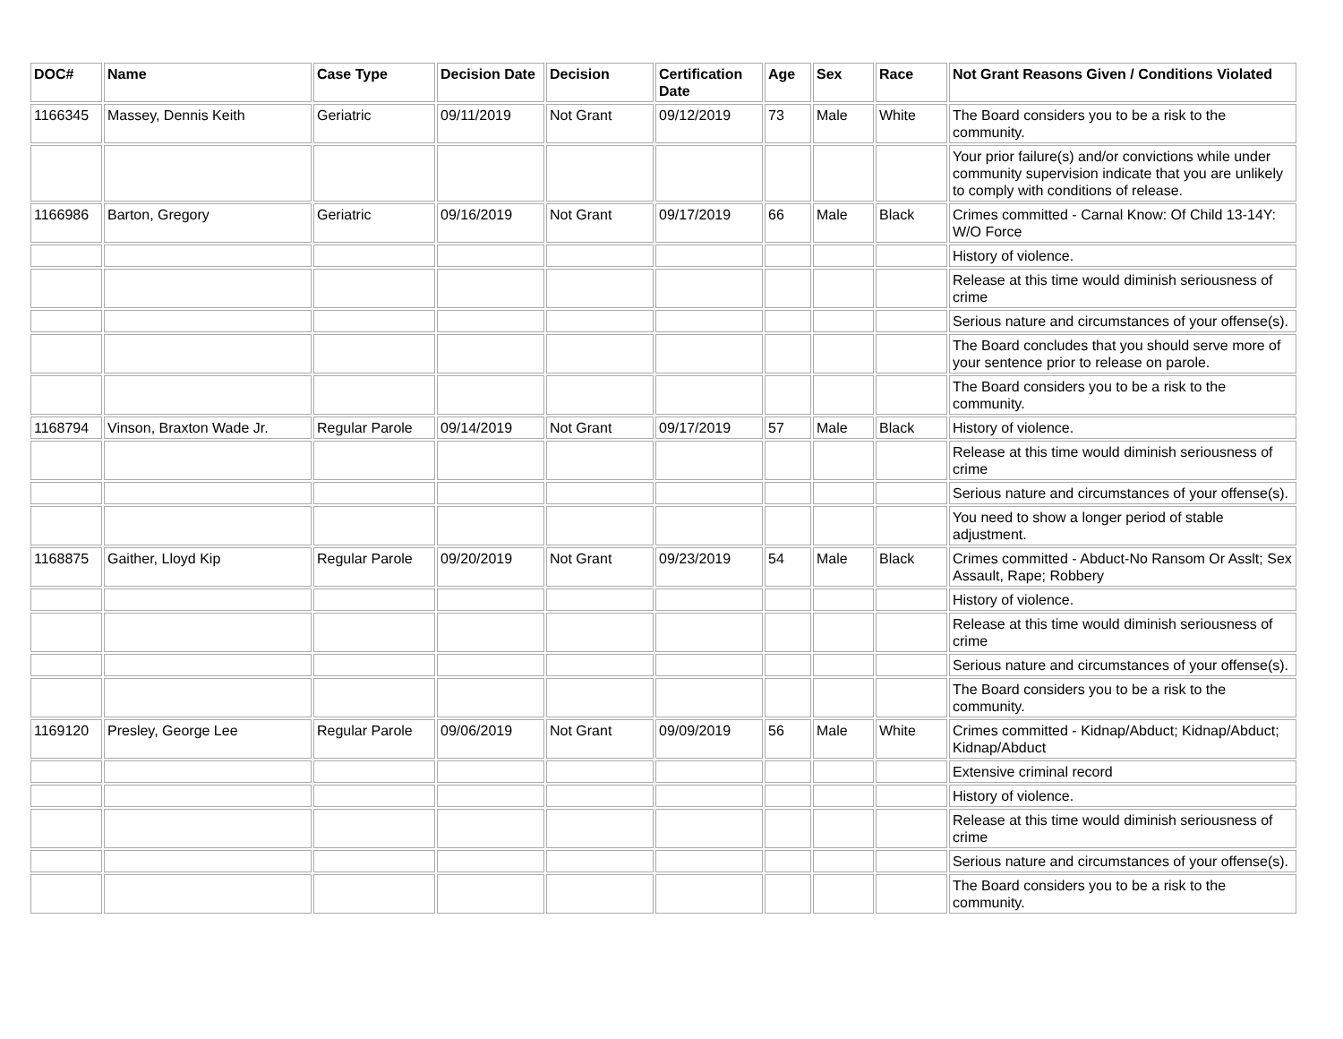| DOC# | Name | Case Type | Decision Date | Decision | Certification Date | Age | Sex | Race | Not Grant Reasons Given / Conditions Violated |
| --- | --- | --- | --- | --- | --- | --- | --- | --- | --- |
| 1166345 | Massey, Dennis Keith | Geriatric | 09/11/2019 | Not Grant | 09/12/2019 | 73 | Male | White | The Board considers you to be a risk to the community. |
| | | | | | | | | | Your prior failure(s) and/or convictions while under community supervision indicate that you are unlikely to comply with conditions of release. |
| 1166986 | Barton, Gregory | Geriatric | 09/16/2019 | Not Grant | 09/17/2019 | 66 | Male | Black | Crimes committed - Carnal Know: Of Child 13-14Y: W/O Force |
| | | | | | | | | | History of violence. |
| | | | | | | | | | Release at this time would diminish seriousness of crime |
| | | | | | | | | | Serious nature and circumstances of your offense(s). |
| | | | | | | | | | The Board concludes that you should serve more of your sentence prior to release on parole. |
| | | | | | | | | | The Board considers you to be a risk to the community. |
| 1168794 | Vinson, Braxton Wade Jr. | Regular Parole | 09/14/2019 | Not Grant | 09/17/2019 | 57 | Male | Black | History of violence. |
| | | | | | | | | | Release at this time would diminish seriousness of crime |
| | | | | | | | | | Serious nature and circumstances of your offense(s). |
| | | | | | | | | | You need to show a longer period of stable adjustment. |
| 1168875 | Gaither, Lloyd Kip | Regular Parole | 09/20/2019 | Not Grant | 09/23/2019 | 54 | Male | Black | Crimes committed - Abduct-No Ransom Or Asslt; Sex Assault, Rape; Robbery |
| | | | | | | | | | History of violence. |
| | | | | | | | | | Release at this time would diminish seriousness of crime |
| | | | | | | | | | Serious nature and circumstances of your offense(s). |
| | | | | | | | | | The Board considers you to be a risk to the community. |
| 1169120 | Presley, George Lee | Regular Parole | 09/06/2019 | Not Grant | 09/09/2019 | 56 | Male | White | Crimes committed - Kidnap/Abduct; Kidnap/Abduct; Kidnap/Abduct |
| | | | | | | | | | Extensive criminal record |
| | | | | | | | | | History of violence. |
| | | | | | | | | | Release at this time would diminish seriousness of crime |
| | | | | | | | | | Serious nature and circumstances of your offense(s). |
| | | | | | | | | | The Board considers you to be a risk to the community. |